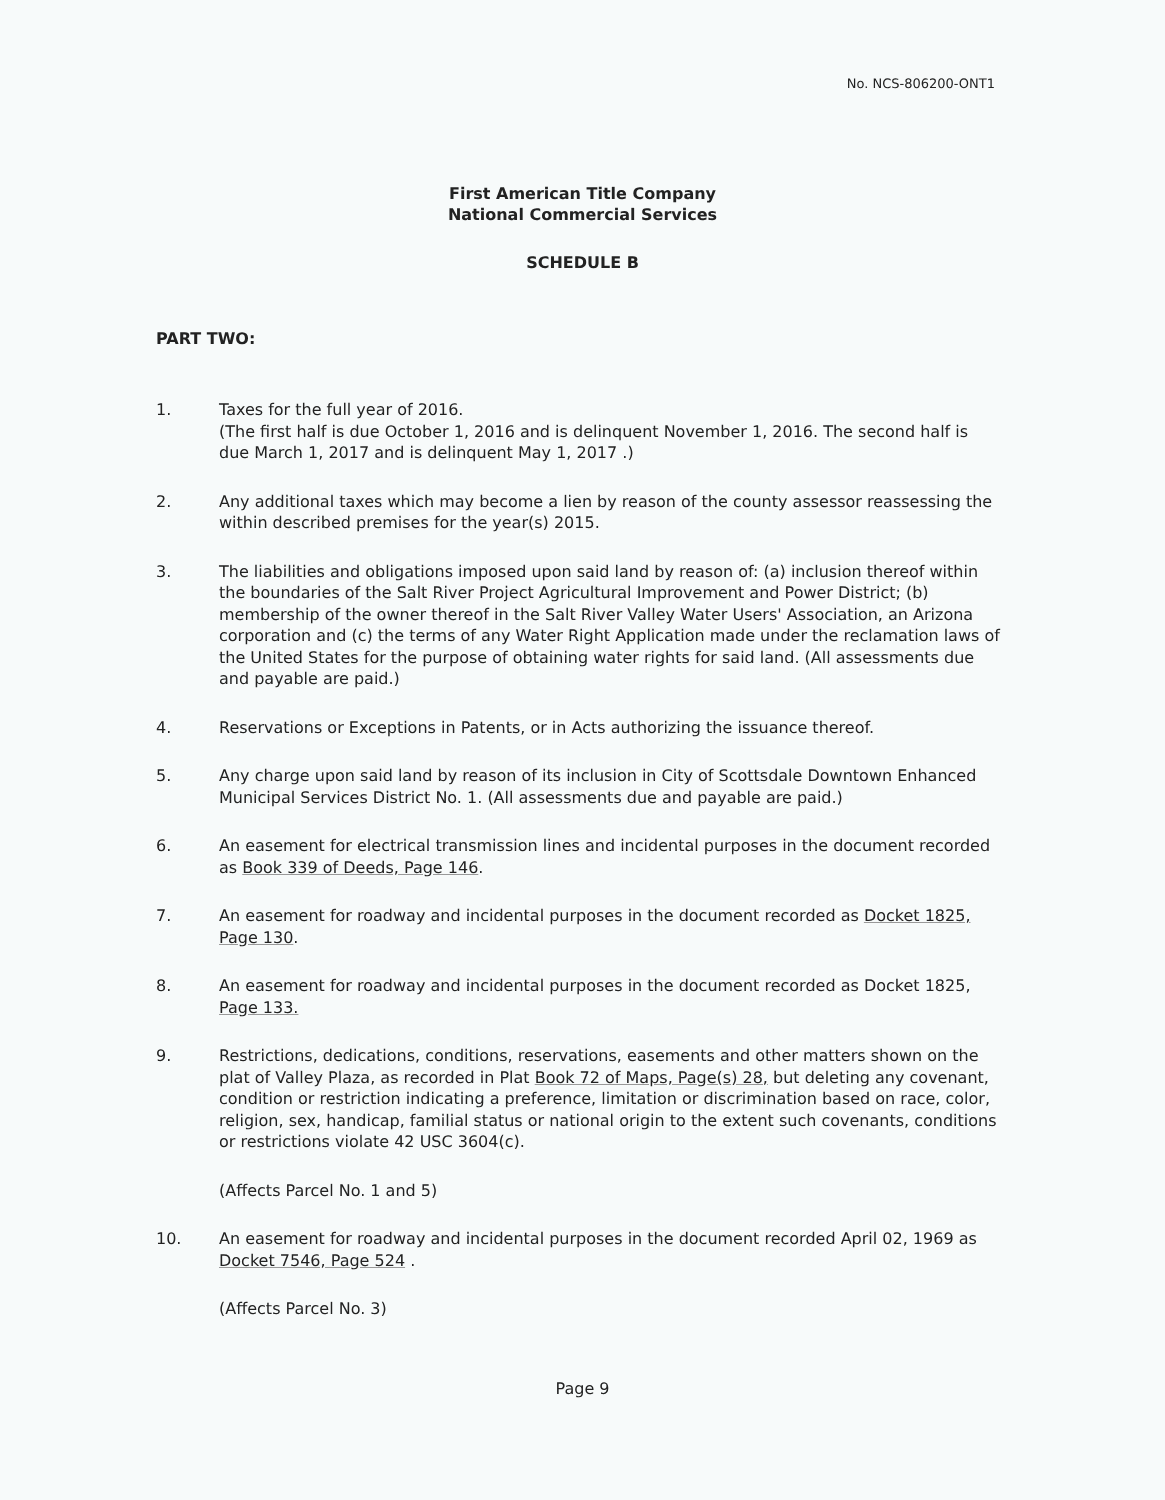No. NCS-806200-ONT1
First American Title Company
National Commercial Services
SCHEDULE B
PART TWO:
1. Taxes for the full year of 2016.
(The first half is due October 1, 2016 and is delinquent November 1, 2016. The second half is due March 1, 2017 and is delinquent May 1, 2017 .)
2. Any additional taxes which may become a lien by reason of the county assessor reassessing the within described premises for the year(s) 2015.
3. The liabilities and obligations imposed upon said land by reason of: (a) inclusion thereof within the boundaries of the Salt River Project Agricultural Improvement and Power District; (b) membership of the owner thereof in the Salt River Valley Water Users' Association, an Arizona corporation and (c) the terms of any Water Right Application made under the reclamation laws of the United States for the purpose of obtaining water rights for said land. (All assessments due and payable are paid.)
4. Reservations or Exceptions in Patents, or in Acts authorizing the issuance thereof.
5. Any charge upon said land by reason of its inclusion in City of Scottsdale Downtown Enhanced Municipal Services District No. 1. (All assessments due and payable are paid.)
6. An easement for electrical transmission lines and incidental purposes in the document recorded as Book 339 of Deeds, Page 146.
7. An easement for roadway and incidental purposes in the document recorded as Docket 1825, Page 130.
8. An easement for roadway and incidental purposes in the document recorded as Docket 1825, Page 133.
9. Restrictions, dedications, conditions, reservations, easements and other matters shown on the plat of Valley Plaza, as recorded in Plat Book 72 of Maps, Page(s) 28, but deleting any covenant, condition or restriction indicating a preference, limitation or discrimination based on race, color, religion, sex, handicap, familial status or national origin to the extent such covenants, conditions or restrictions violate 42 USC 3604(c).
(Affects Parcel No. 1 and 5)
10. An easement for roadway and incidental purposes in the document recorded April 02, 1969 as Docket 7546, Page 524 .
(Affects Parcel No. 3)
Page 9